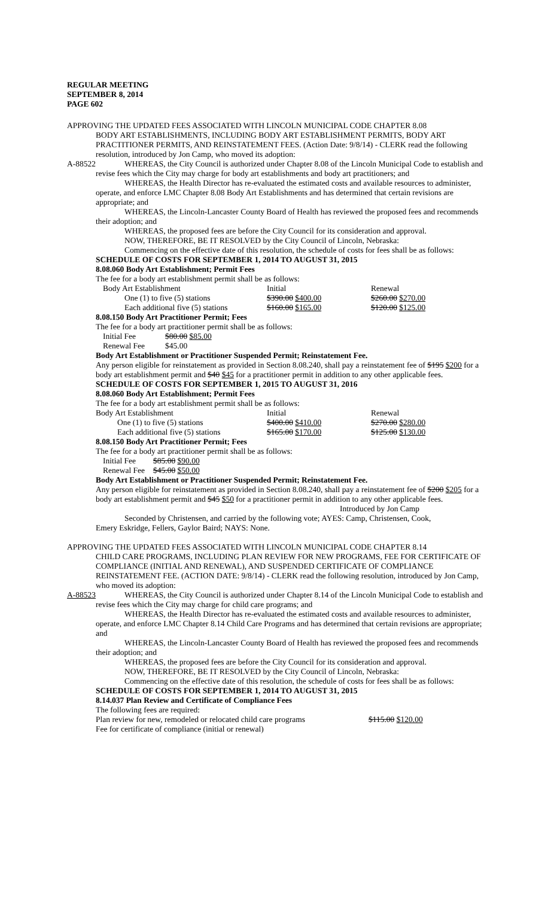REGULAR MEETING
SEPTEMBER 8, 2014
PAGE 602
APPROVING THE UPDATED FEES ASSOCIATED WITH LINCOLN MUNICIPAL CODE CHAPTER 8.08
BODY ART ESTABLISHMENTS, INCLUDING BODY ART ESTABLISHMENT PERMITS, BODY ART PRACTITIONER PERMITS, AND REINSTATEMENT FEES. (Action Date: 9/8/14) - CLERK read the following resolution, introduced by Jon Camp, who moved its adoption:
A-88522
WHEREAS, the City Council is authorized under Chapter 8.08 of the Lincoln Municipal Code to establish and revise fees which the City may charge for body art establishments and body art practitioners; and
WHEREAS, the Health Director has re-evaluated the estimated costs and available resources to administer, operate, and enforce LMC Chapter 8.08 Body Art Establishments and has determined that certain revisions are appropriate; and
WHEREAS, the Lincoln-Lancaster County Board of Health has reviewed the proposed fees and recommends their adoption; and
WHEREAS, the proposed fees are before the City Council for its consideration and approval.
NOW, THEREFORE, BE IT RESOLVED by the City Council of Lincoln, Nebraska:
Commencing on the effective date of this resolution, the schedule of costs for fees shall be as follows:
SCHEDULE OF COSTS FOR SEPTEMBER 1, 2014 TO AUGUST 31, 2015
8.08.060 Body Art Establishment; Permit Fees
The fee for a body art establishment permit shall be as follows:
| Body Art Establishment | Initial | Renewal |
| One (1) to five (5) stations | $390.00 $400.00 | $260.00 $270.00 |
| Each additional five (5) stations | $160.00 $165.00 | $120.00 $125.00 |
8.08.150 Body Art Practitioner Permit; Fees
The fee for a body art practitioner permit shall be as follows:
| Initial Fee | $80.00 $85.00 |
| Renewal Fee | $45.00 |
Body Art Establishment or Practitioner Suspended Permit; Reinstatement Fee.
Any person eligible for reinstatement as provided in Section 8.08.240, shall pay a reinstatement fee of $195 $200 for a body art establishment permit and $40 $45 for a practitioner permit in addition to any other applicable fees.
SCHEDULE OF COSTS FOR SEPTEMBER 1, 2015 TO AUGUST 31, 2016
8.08.060 Body Art Establishment; Permit Fees
The fee for a body art establishment permit shall be as follows:
| Body Art Establishment | Initial | Renewal |
| One (1) to five (5) stations | $400.00 $410.00 | $270.00 $280.00 |
| Each additional five (5) stations | $165.00 $170.00 | $125.00 $130.00 |
8.08.150 Body Art Practitioner Permit; Fees
The fee for a body art practitioner permit shall be as follows:
| Initial Fee | $85.00 $90.00 |
| Renewal Fee | $45.00 $50.00 |
Body Art Establishment or Practitioner Suspended Permit; Reinstatement Fee.
Any person eligible for reinstatement as provided in Section 8.08.240, shall pay a reinstatement fee of $200 $205 for a body art establishment permit and $45 $50 for a practitioner permit in addition to any other applicable fees.
Introduced by Jon Camp
Seconded by Christensen, and carried by the following vote; AYES: Camp, Christensen, Cook,
Emery Eskridge, Fellers, Gaylor Baird; NAYS: None.
APPROVING THE UPDATED FEES ASSOCIATED WITH LINCOLN MUNICIPAL CODE CHAPTER 8.14
CHILD CARE PROGRAMS, INCLUDING PLAN REVIEW FOR NEW PROGRAMS, FEE FOR CERTIFICATE OF COMPLIANCE (INITIAL AND RENEWAL), AND SUSPENDED CERTIFICATE OF COMPLIANCE REINSTATEMENT FEE. (ACTION DATE: 9/8/14) - CLERK read the following resolution, introduced by Jon Camp, who moved its adoption:
A-88523
WHEREAS, the City Council is authorized under Chapter 8.14 of the Lincoln Municipal Code to establish and revise fees which the City may charge for child care programs; and
WHEREAS, the Health Director has re-evaluated the estimated costs and available resources to administer, operate, and enforce LMC Chapter 8.14 Child Care Programs and has determined that certain revisions are appropriate; and
WHEREAS, the Lincoln-Lancaster County Board of Health has reviewed the proposed fees and recommends their adoption; and
WHEREAS, the proposed fees are before the City Council for its consideration and approval.
NOW, THEREFORE, BE IT RESOLVED by the City Council of Lincoln, Nebraska:
Commencing on the effective date of this resolution, the schedule of costs for fees shall be as follows:
SCHEDULE OF COSTS FOR SEPTEMBER 1, 2014 TO AUGUST 31, 2015
8.14.037 Plan Review and Certificate of Compliance Fees
The following fees are required:
| Plan review for new, remodeled or relocated child care programs | $115.00 $120.00 |
Fee for certificate of compliance (initial or renewal)